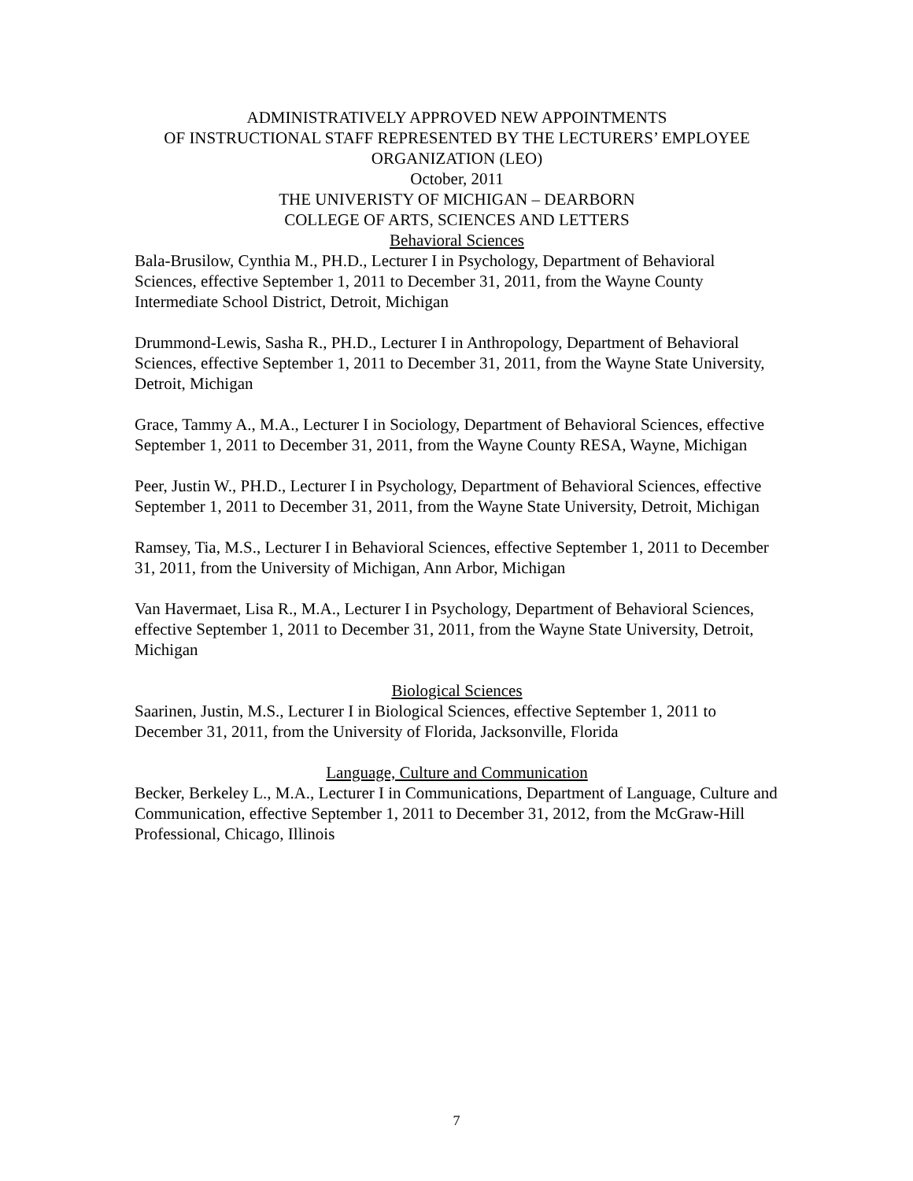ADMINISTRATIVELY APPROVED NEW APPOINTMENTS
OF INSTRUCTIONAL STAFF REPRESENTED BY THE LECTURERS’ EMPLOYEE
ORGANIZATION (LEO)
October, 2011
THE UNIVERISTY OF MICHIGAN – DEARBORN
COLLEGE OF ARTS, SCIENCES AND LETTERS
Behavioral Sciences
Bala-Brusilow, Cynthia M., PH.D., Lecturer I in Psychology, Department of Behavioral Sciences, effective September 1, 2011 to December 31, 2011, from the Wayne County Intermediate School District, Detroit, Michigan
Drummond-Lewis, Sasha R., PH.D., Lecturer I in Anthropology, Department of Behavioral Sciences, effective September 1, 2011 to December 31, 2011, from the Wayne State University, Detroit, Michigan
Grace, Tammy A., M.A., Lecturer I in Sociology, Department of Behavioral Sciences, effective September 1, 2011 to December 31, 2011, from the Wayne County RESA, Wayne, Michigan
Peer, Justin W., PH.D., Lecturer I in Psychology, Department of Behavioral Sciences, effective September 1, 2011 to December 31, 2011, from the Wayne State University, Detroit, Michigan
Ramsey, Tia, M.S., Lecturer I in Behavioral Sciences, effective September 1, 2011 to December 31, 2011, from the University of Michigan, Ann Arbor, Michigan
Van Havermaet, Lisa R., M.A., Lecturer I in Psychology, Department of Behavioral Sciences, effective September 1, 2011 to December 31, 2011, from the Wayne State University, Detroit, Michigan
Biological Sciences
Saarinen, Justin, M.S., Lecturer I in Biological Sciences, effective September 1, 2011 to December 31, 2011, from the University of Florida, Jacksonville, Florida
Language, Culture and Communication
Becker, Berkeley L., M.A., Lecturer I in Communications, Department of Language, Culture and Communication, effective September 1, 2011 to December 31, 2012, from the McGraw-Hill Professional, Chicago, Illinois
7